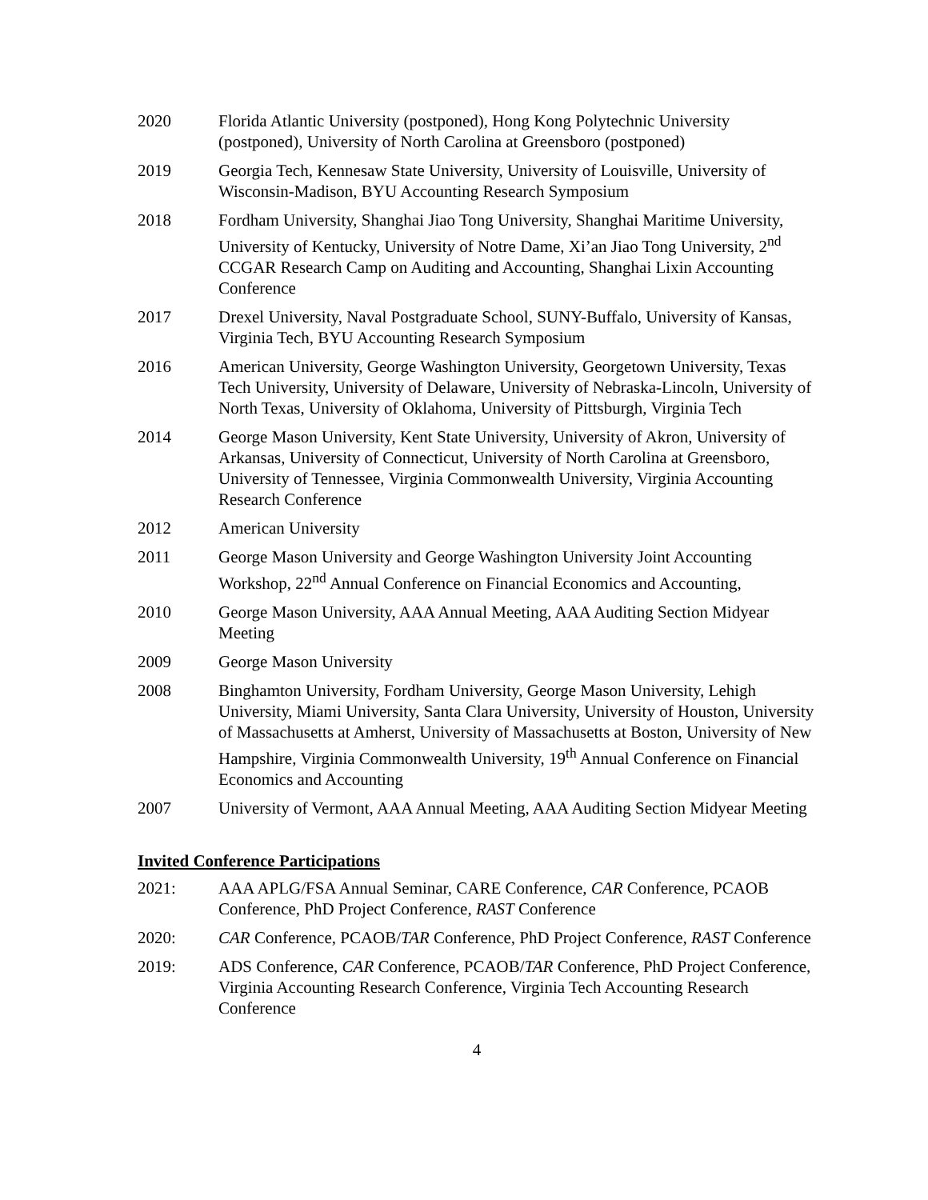2020 Florida Atlantic University (postponed), Hong Kong Polytechnic University (postponed), University of North Carolina at Greensboro (postponed)
2019 Georgia Tech, Kennesaw State University, University of Louisville, University of Wisconsin-Madison, BYU Accounting Research Symposium
2018 Fordham University, Shanghai Jiao Tong University, Shanghai Maritime University, University of Kentucky, University of Notre Dame, Xi’an Jiao Tong University, 2<sup>nd</sup> CCGAR Research Camp on Auditing and Accounting, Shanghai Lixin Accounting Conference
2017 Drexel University, Naval Postgraduate School, SUNY-Buffalo, University of Kansas, Virginia Tech, BYU Accounting Research Symposium
2016 American University, George Washington University, Georgetown University, Texas Tech University, University of Delaware, University of Nebraska-Lincoln, University of North Texas, University of Oklahoma, University of Pittsburgh, Virginia Tech
2014 George Mason University, Kent State University, University of Akron, University of Arkansas, University of Connecticut, University of North Carolina at Greensboro, University of Tennessee, Virginia Commonwealth University, Virginia Accounting Research Conference
2012 American University
2011 George Mason University and George Washington University Joint Accounting Workshop, 22<sup>nd</sup> Annual Conference on Financial Economics and Accounting,
2010 George Mason University, AAA Annual Meeting, AAA Auditing Section Midyear Meeting
2009 George Mason University
2008 Binghamton University, Fordham University, George Mason University, Lehigh University, Miami University, Santa Clara University, University of Houston, University of Massachusetts at Amherst, University of Massachusetts at Boston, University of New Hampshire, Virginia Commonwealth University, 19<sup>th</sup> Annual Conference on Financial Economics and Accounting
2007 University of Vermont, AAA Annual Meeting, AAA Auditing Section Midyear Meeting
Invited Conference Participations
2021: AAA APLG/FSA Annual Seminar, CARE Conference, CAR Conference, PCAOB Conference, PhD Project Conference, RAST Conference
2020: CAR Conference, PCAOB/TAR Conference, PhD Project Conference, RAST Conference
2019: ADS Conference, CAR Conference, PCAOB/TAR Conference, PhD Project Conference, Virginia Accounting Research Conference, Virginia Tech Accounting Research Conference
4